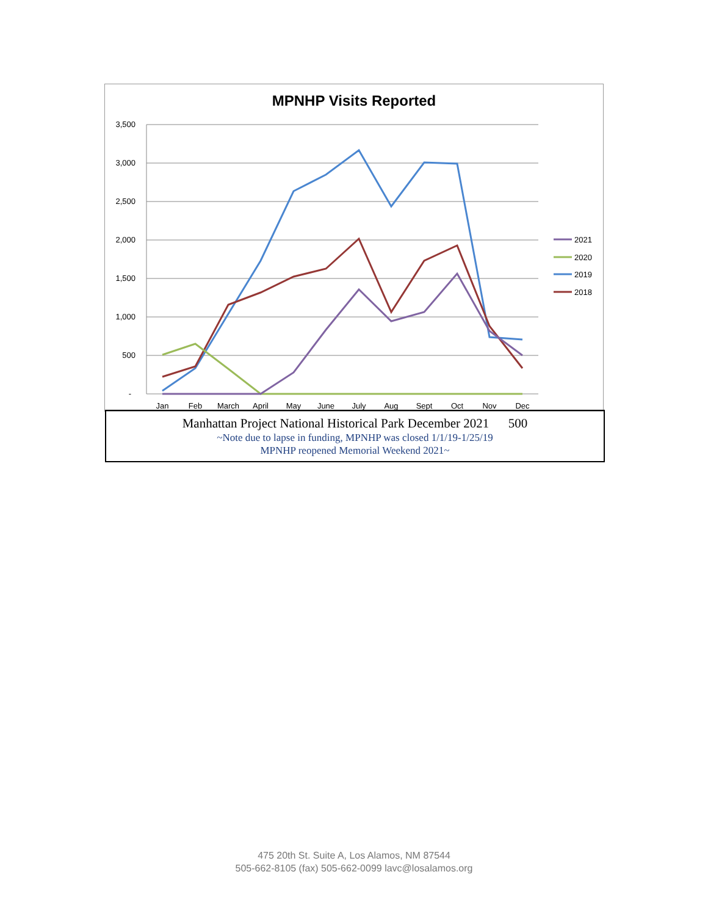MPNHP Visits Reported
3,500
3,000
2,500
2,000
1,500
1,000
500
-
Jan
Feb
March
April
May
June
July
Aug
Sept
Oct
Nov
Dec
2021
2020
2019
2018
Manhattan Project National Historical Park December 2021 500
~Note due to lapse in funding, MPNHP was closed 1/1/19-1/25/19
MPNHP reopened Memorial Weekend 2021~
475 20th St. Suite A, Los Alamos, NM 87544
505-662-8105 (fax) 505-662-0099 lavc@losalamos.org